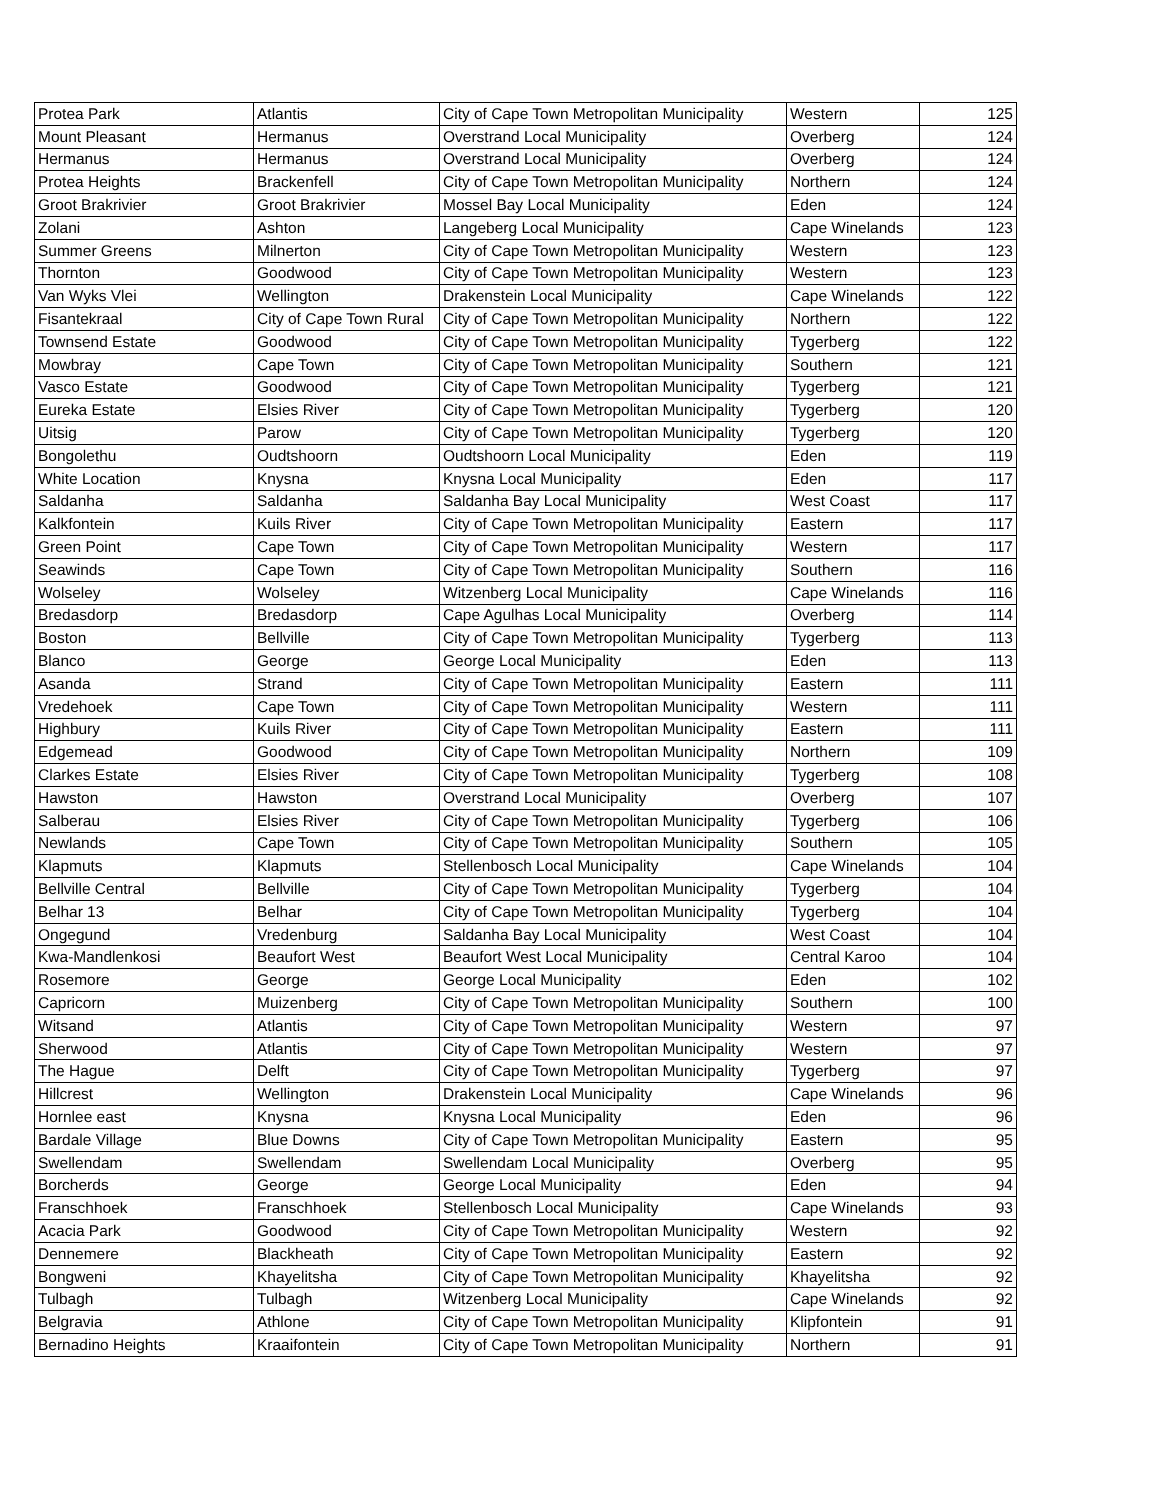| Protea Park | Atlantis | City of Cape Town Metropolitan Municipality | Western | 125 |
| Mount Pleasant | Hermanus | Overstrand Local Municipality | Overberg | 124 |
| Hermanus | Hermanus | Overstrand Local Municipality | Overberg | 124 |
| Protea Heights | Brackenfell | City of Cape Town Metropolitan Municipality | Northern | 124 |
| Groot Brakrivier | Groot Brakrivier | Mossel Bay Local Municipality | Eden | 124 |
| Zolani | Ashton | Langeberg Local Municipality | Cape Winelands | 123 |
| Summer Greens | Milnerton | City of Cape Town Metropolitan Municipality | Western | 123 |
| Thornton | Goodwood | City of Cape Town Metropolitan Municipality | Western | 123 |
| Van Wyks Vlei | Wellington | Drakenstein Local Municipality | Cape Winelands | 122 |
| Fisantekraal | City of Cape Town Rural | City of Cape Town Metropolitan Municipality | Northern | 122 |
| Townsend Estate | Goodwood | City of Cape Town Metropolitan Municipality | Tygerberg | 122 |
| Mowbray | Cape Town | City of Cape Town Metropolitan Municipality | Southern | 121 |
| Vasco Estate | Goodwood | City of Cape Town Metropolitan Municipality | Tygerberg | 121 |
| Eureka Estate | Elsies River | City of Cape Town Metropolitan Municipality | Tygerberg | 120 |
| Uitsig | Parow | City of Cape Town Metropolitan Municipality | Tygerberg | 120 |
| Bongolethu | Oudtshoorn | Oudtshoorn Local Municipality | Eden | 119 |
| White Location | Knysna | Knysna Local Municipality | Eden | 117 |
| Saldanha | Saldanha | Saldanha Bay Local Municipality | West Coast | 117 |
| Kalkfontein | Kuils River | City of Cape Town Metropolitan Municipality | Eastern | 117 |
| Green Point | Cape Town | City of Cape Town Metropolitan Municipality | Western | 117 |
| Seawinds | Cape Town | City of Cape Town Metropolitan Municipality | Southern | 116 |
| Wolseley | Wolseley | Witzenberg Local Municipality | Cape Winelands | 116 |
| Bredasdorp | Bredasdorp | Cape Agulhas Local Municipality | Overberg | 114 |
| Boston | Bellville | City of Cape Town Metropolitan Municipality | Tygerberg | 113 |
| Blanco | George | George Local Municipality | Eden | 113 |
| Asanda | Strand | City of Cape Town Metropolitan Municipality | Eastern | 111 |
| Vredehoek | Cape Town | City of Cape Town Metropolitan Municipality | Western | 111 |
| Highbury | Kuils River | City of Cape Town Metropolitan Municipality | Eastern | 111 |
| Edgemead | Goodwood | City of Cape Town Metropolitan Municipality | Northern | 109 |
| Clarkes Estate | Elsies River | City of Cape Town Metropolitan Municipality | Tygerberg | 108 |
| Hawston | Hawston | Overstrand Local Municipality | Overberg | 107 |
| Salberau | Elsies River | City of Cape Town Metropolitan Municipality | Tygerberg | 106 |
| Newlands | Cape Town | City of Cape Town Metropolitan Municipality | Southern | 105 |
| Klapmuts | Klapmuts | Stellenbosch Local Municipality | Cape Winelands | 104 |
| Bellville Central | Bellville | City of Cape Town Metropolitan Municipality | Tygerberg | 104 |
| Belhar 13 | Belhar | City of Cape Town Metropolitan Municipality | Tygerberg | 104 |
| Ongegund | Vredenburg | Saldanha Bay Local Municipality | West Coast | 104 |
| Kwa-Mandlenkosi | Beaufort West | Beaufort West Local Municipality | Central Karoo | 104 |
| Rosemore | George | George Local Municipality | Eden | 102 |
| Capricorn | Muizenberg | City of Cape Town Metropolitan Municipality | Southern | 100 |
| Witsand | Atlantis | City of Cape Town Metropolitan Municipality | Western | 97 |
| Sherwood | Atlantis | City of Cape Town Metropolitan Municipality | Western | 97 |
| The Hague | Delft | City of Cape Town Metropolitan Municipality | Tygerberg | 97 |
| Hillcrest | Wellington | Drakenstein Local Municipality | Cape Winelands | 96 |
| Hornlee east | Knysna | Knysna Local Municipality | Eden | 96 |
| Bardale Village | Blue Downs | City of Cape Town Metropolitan Municipality | Eastern | 95 |
| Swellendam | Swellendam | Swellendam Local Municipality | Overberg | 95 |
| Borcherds | George | George Local Municipality | Eden | 94 |
| Franschhoek | Franschhoek | Stellenbosch Local Municipality | Cape Winelands | 93 |
| Acacia Park | Goodwood | City of Cape Town Metropolitan Municipality | Western | 92 |
| Dennemere | Blackheath | City of Cape Town Metropolitan Municipality | Eastern | 92 |
| Bongweni | Khayelitsha | City of Cape Town Metropolitan Municipality | Khayelitsha | 92 |
| Tulbagh | Tulbagh | Witzenberg Local Municipality | Cape Winelands | 92 |
| Belgravia | Athlone | City of Cape Town Metropolitan Municipality | Klipfontein | 91 |
| Bernadino Heights | Kraaifontein | City of Cape Town Metropolitan Municipality | Northern | 91 |